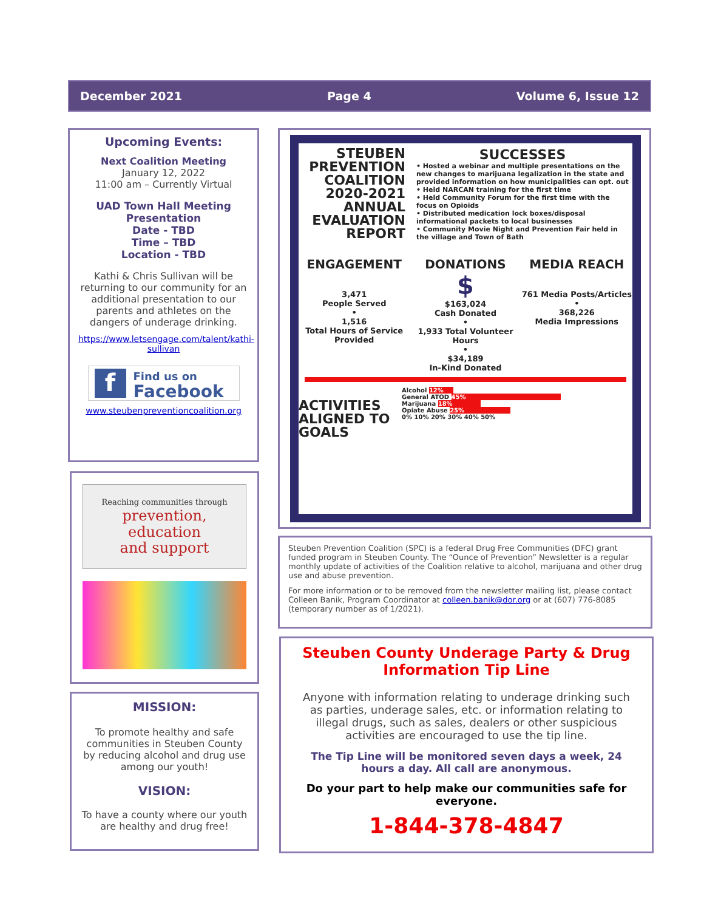December 2021 Page 4 Volume 6, Issue 12
Upcoming Events:
Next Coalition Meeting
January 12, 2022
11:00 am – Currently Virtual
UAD Town Hall Meeting
Presentation
Date - TBD
Time – TBD
Location - TBD
Kathi & Chris Sullivan will be returning to our community for an additional presentation to our parents and athletes on the dangers of underage drinking.
https://www.letsengage.com/talent/kathi-sullivan
f
Find us on
Facebook
www.steubenpreventioncoalition.org
Reaching communities through
prevention,
education
and support
MISSION:
To promote healthy and safe communities in Steuben County by reducing alcohol and drug use among our youth!
VISION:
To have a county where our youth are healthy and drug free!
STEUBEN PREVENTION COALITION
2020-2021 ANNUAL EVALUATION REPORT
SUCCESSES
• Hosted a webinar and multiple presentations on the new changes to marijuana legalization in the state and provided information on how municipalities can opt. out
• Held NARCAN training for the first time
• Held Community Forum for the first time with the focus on Opioids
• Distributed medication lock boxes/disposal informational packets to local businesses
• Community Movie Night and Prevention Fair held in the village and Town of Bath
ENGAGEMENT
3,471
People Served
•
1,516
Total Hours of Service Provided
DONATIONS
$
$163,024
Cash Donated
•
1,933 Total Volunteer Hours
•
$34,189
In-Kind Donated
MEDIA REACH
761 Media Posts/Articles
•
368,226
Media Impressions
ACTIVITIES ALIGNED TO GOALS
Alcohol 12%
General ATOD 45%
Marijuana 18%
Opiate Abuse 25%
0% 10% 20% 30% 40% 50%
Steuben Prevention Coalition (SPC) is a federal Drug Free Communities (DFC) grant funded program in Steuben County. The “Ounce of Prevention” Newsletter is a regular monthly update of activities of the Coalition relative to alcohol, marijuana and other drug use and abuse prevention.
For more information or to be removed from the newsletter mailing list, please contact Colleen Banik, Program Coordinator at colleen.banik@dor.org or at (607) 776-8085 (temporary number as of 1/2021).
Steuben County Underage Party & Drug Information Tip Line
Anyone with information relating to underage drinking such as parties, underage sales, etc. or information relating to illegal drugs, such as sales, dealers or other suspicious activities are encouraged to use the tip line.
The Tip Line will be monitored seven days a week, 24 hours a day. All call are anonymous.
Do your part to help make our communities safe for everyone.
1-844-378-4847